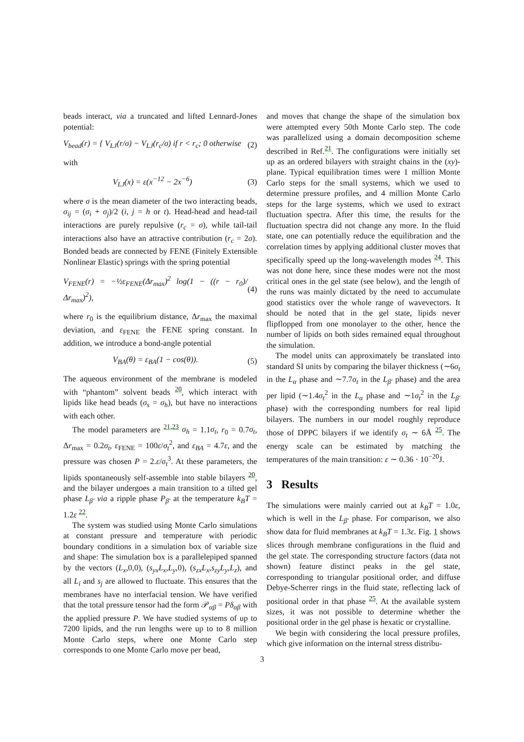beads interact, via a truncated and lifted Lennard-Jones potential:
V<sub>bead</sub>(r) = { V<sub>LJ</sub>(r/σ) − V<sub>LJ</sub>(r<sub>c</sub>/σ) if r < r<sub>c</sub>; 0 otherwise (2)
with
V<sub>LJ</sub>(x) = ε(x<sup>−12</sup> − 2x<sup>−6</sup>) (3)
where σ is the mean diameter of the two interacting beads, σ<sub>ij</sub> = (σ<sub>i</sub> + σ<sub>j</sub>)/2 (i, j = h or t). Head-head and head-tail interactions are purely repulsive (r<sub>c</sub> = σ), while tail-tail interactions also have an attractive contribution (r<sub>c</sub> = 2σ). Bonded beads are connected by FENE (Finitely Extensible Nonlinear Elastic) springs with the spring potential
V<sub>FENE</sub>(r) = −½ε<sub>FENE</sub>(Δr<sub>max</sub>)<sup>2</sup> log(1 − ((r − r<sub>0</sub>)/Δr<sub>max</sub>)<sup>2</sup>), (4)
where r<sub>0</sub> is the equilibrium distance, Δr<sub>max</sub> the maximal deviation, and ε<sub>FENE</sub> the FENE spring constant. In addition, we introduce a bond-angle potential
V<sub>BA</sub>(θ) = ε<sub>BA</sub>(1 − cos(θ)). (5)
The aqueous environment of the membrane is modeled with “phantom” solvent beads <sup>20</sup>, which interact with lipids like head beads (σ<sub>s</sub> = σ<sub>h</sub>), but have no interactions with each other.
The model parameters are <sup>21,23</sup> σ<sub>h</sub> = 1.1σ<sub>t</sub>, r<sub>0</sub> = 0.7σ<sub>t</sub>, Δr<sub>max</sub> = 0.2σ<sub>t</sub>, ε<sub>FENE</sub> = 100ε/σ<sub>t</sub><sup>2</sup>, and ε<sub>BA</sub> = 4.7ε, and the pressure was chosen P = 2.ε/σ<sub>t</sub><sup>3</sup>. At these parameters, the lipids spontaneously self-assemble into stable bilayers <sup>20</sup>, and the bilayer undergoes a main transition to a tilted gel phase L<sub>β′</sub> via a ripple phase P<sub>β′</sub> at the temperature k<sub>B</sub>T = 1.2ε <sup>22</sup>.
The system was studied using Monte Carlo simulations at constant pressure and temperature with periodic boundary conditions in a simulation box of variable size and shape: The simulation box is a parallelepiped spanned by the vectors (L<sub>x</sub>,0,0), (s<sub>yx</sub>L<sub>x</sub>,L<sub>y</sub>,0), (s<sub>zx</sub>L<sub>x</sub>,s<sub>zy</sub>L<sub>y</sub>,L<sub>z</sub>), and all L<sub>i</sub> and s<sub>j</sub> are allowed to fluctuate. This ensures that the membranes have no interfacial tension. We have verified that the total pressure tensor had the form 𝒫<sub>αβ</sub> = Pδ<sub>αβ</sub> with the applied pressure P. We have studied systems of up to 7200 lipids, and the run lengths were up to to 8 million Monte Carlo steps, where one Monte Carlo step corresponds to one Monte Carlo move per bead,
and moves that change the shape of the simulation box were attempted every 50th Monte Carlo step. The code was parallelized using a domain decomposition scheme described in Ref.<sup>21</sup>. The configurations were initially set up as an ordered bilayers with straight chains in the (xy)-plane. Typical equilibration times were 1 million Monte Carlo steps for the small systems, which we used to determine pressure profiles, and 4 million Monte Carlo steps for the large systems, which we used to extract fluctuation spectra. After this time, the results for the fluctuation spectra did not change any more. In the fluid state, one can potentially reduce the equilibration and the correlation times by applying additional cluster moves that specifically speed up the long-wavelength modes <sup>24</sup>. This was not done here, since these modes were not the most critical ones in the gel state (see below), and the length of the runs was mainly dictated by the need to accumulate good statistics over the whole range of wavevectors. It should be noted that in the gel state, lipids never flipflopped from one monolayer to the other, hence the number of lipids on both sides remained equal throughout the simulation.
The model units can approximately be translated into standard SI units by comparing the bilayer thickness (∼6σ<sub>t</sub> in the L<sub>α</sub> phase and ∼7.7σ<sub>t</sub> in the L<sub>β′</sub> phase) and the area per lipid (∼1.4σ<sub>t</sub><sup>2</sup> in the L<sub>α</sub> phase and ∼1σ<sub>t</sub><sup>2</sup> in the L<sub>β′</sub> phase) with the corresponding numbers for real lipid bilayers. The numbers in our model roughly reproduce those of DPPC bilayers if we identify σ<sub>t</sub> ∼ 6Å <sup>25</sup>. The energy scale can be estimated by matching the temperatures of the main transition: ε ∼ 0.36 · 10<sup>−20</sup>J.
3 Results
The simulations were mainly carried out at k<sub>B</sub>T = 1.0ε, which is well in the L<sub>β′</sub> phase. For comparison, we also show data for fluid membranes at k<sub>B</sub>T = 1.3ε. Fig. 1 shows slices through membrane configurations in the fluid and the gel state. The corresponding structure factors (data not shown) feature distinct peaks in the gel state, corresponding to triangular positional order, and diffuse Debye-Scherrer rings in the fluid state, reflecting lack of positional order in that phase <sup>25</sup>. At the available system sizes, it was not possible to determine whether the positional order in the gel phase is hexatic or crystalline.
We begin with considering the local pressure profiles, which give information on the internal stress distribu-
3